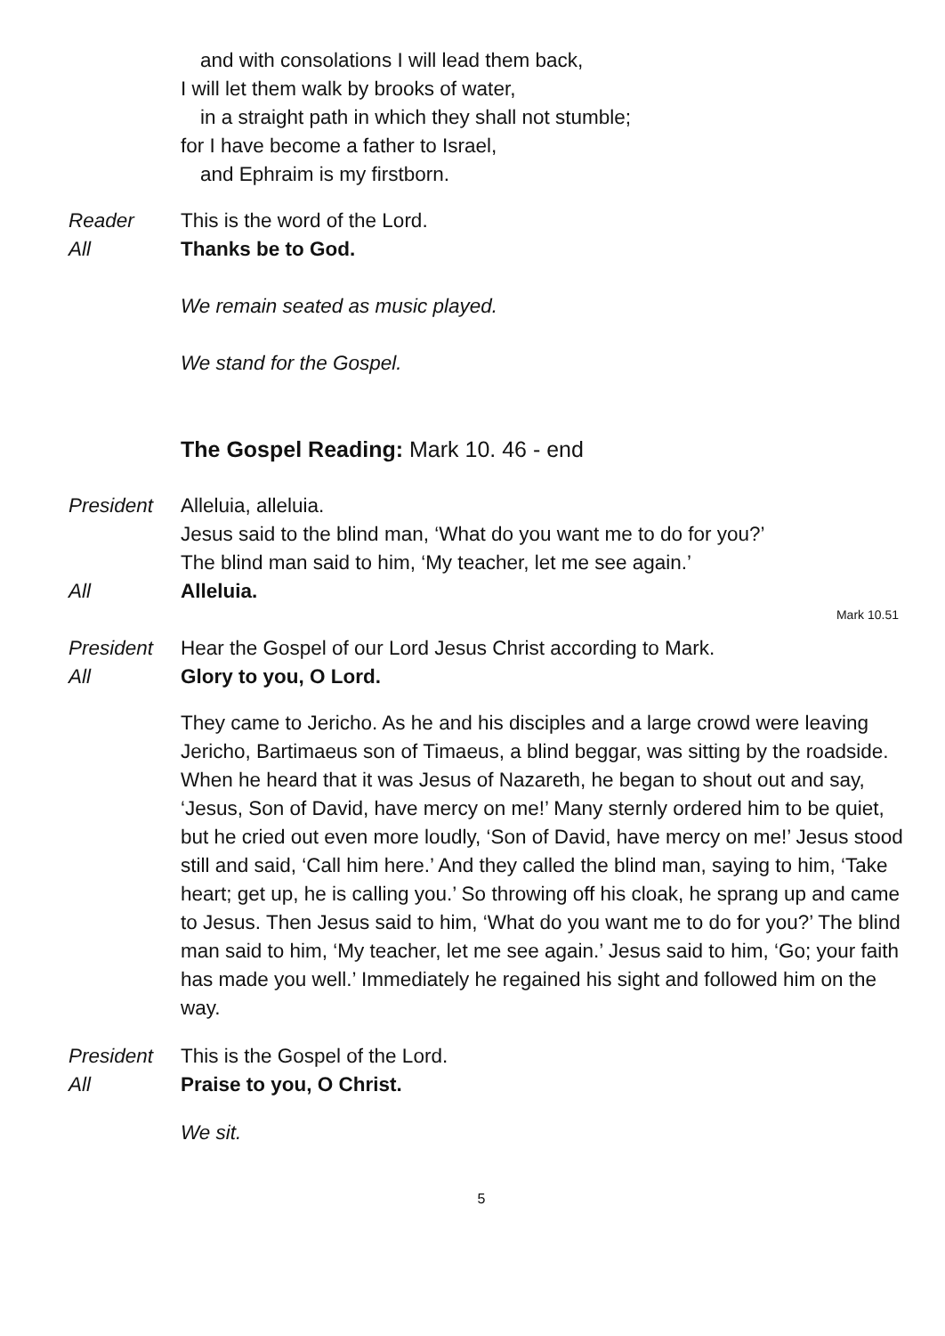and with consolations I will lead them back,
I will let them walk by brooks of water,
in a straight path in which they shall not stumble;
for I have become a father to Israel,
and Ephraim is my firstborn.
Reader This is the word of the Lord.
All Thanks be to God.
We remain seated as music played.
We stand for the Gospel.
The Gospel Reading: Mark 10. 46 - end
President Alleluia, alleluia.
Jesus said to the blind man, ‘What do you want me to do for you?’
The blind man said to him, ‘My teacher, let me see again.’
All Alleluia.
Mark 10.51
President Hear the Gospel of our Lord Jesus Christ according to Mark.
All Glory to you, O Lord.
They came to Jericho. As he and his disciples and a large crowd were leaving Jericho, Bartimaeus son of Timaeus, a blind beggar, was sitting by the roadside. When he heard that it was Jesus of Nazareth, he began to shout out and say, ‘Jesus, Son of David, have mercy on me!’ Many sternly ordered him to be quiet, but he cried out even more loudly, ‘Son of David, have mercy on me!’ Jesus stood still and said, ‘Call him here.’ And they called the blind man, saying to him, ‘Take heart; get up, he is calling you.’ So throwing off his cloak, he sprang up and came to Jesus. Then Jesus said to him, ‘What do you want me to do for you?’ The blind man said to him, ‘My teacher, let me see again.’ Jesus said to him, ‘Go; your faith has made you well.’ Immediately he regained his sight and followed him on the way.
President This is the Gospel of the Lord.
All Praise to you, O Christ.
We sit.
5